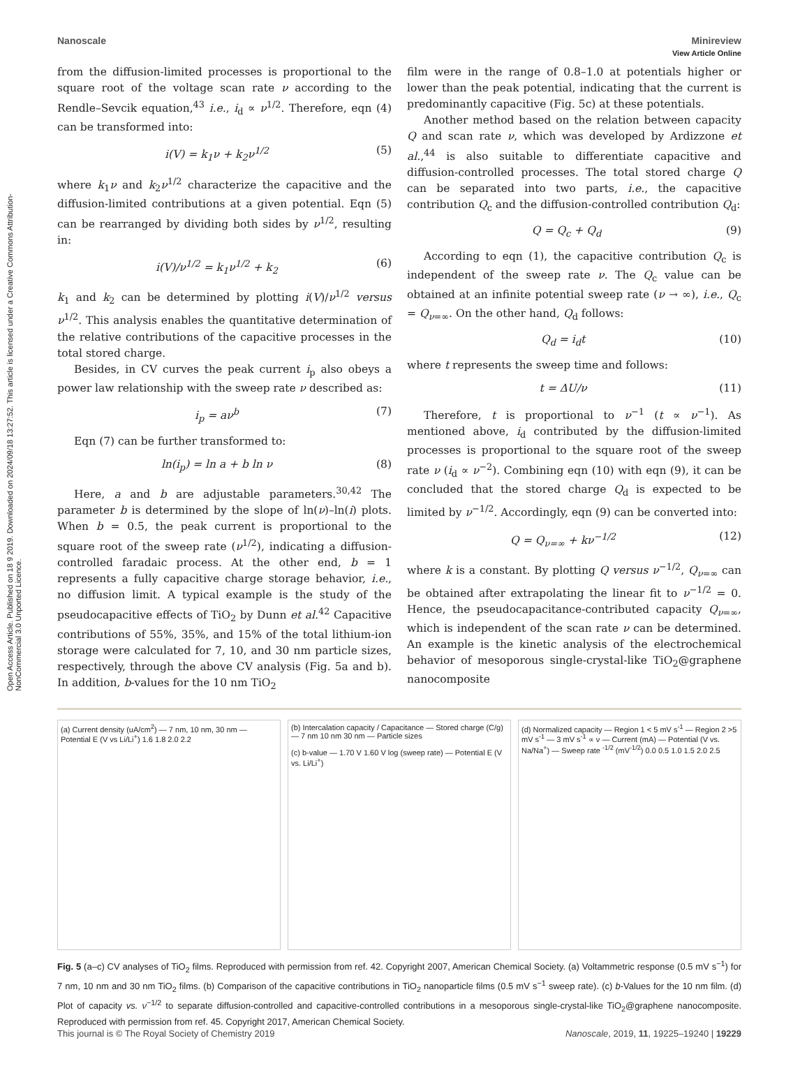Open Access Article. Published on 18 9 2019. Downloaded on 2024/09/18 13:27:52. This article is licensed under a Creative Commons Attribution-NonCommercial 3.0 Unported Licence.
View Article Online
Nanoscale Minireview
from the diffusion-limited processes is proportional to the square root of the voltage scan rate ν according to the Rendle–Sevcik equation,<sup>43</sup> i.e., i<sub>d</sub> ∝ ν<sup>1/2</sup>. Therefore, eqn (4) can be transformed into:
i(V) = k<sub>1</sub>ν + k<sub>2</sub>ν<sup>1/2</sup> (5)
where k<sub>1</sub>ν and k<sub>2</sub>ν<sup>1/2</sup> characterize the capacitive and the diffusion-limited contributions at a given potential. Eqn (5) can be rearranged by dividing both sides by ν<sup>1/2</sup>, resulting in:
i(V)/ν<sup>1/2</sup> = k<sub>1</sub>ν<sup>1/2</sup> + k<sub>2</sub> (6)
k<sub>1</sub> and k<sub>2</sub> can be determined by plotting i(V)/ν<sup>1/2</sup> versus ν<sup>1/2</sup>. This analysis enables the quantitative determination of the relative contributions of the capacitive processes in the total stored charge.
Besides, in CV curves the peak current i<sub>p</sub> also obeys a power law relationship with the sweep rate ν described as:
i<sub>p</sub> = aν<sup>b</sup> (7)
Eqn (7) can be further transformed to:
ln(i<sub>p</sub>) = ln a + b ln ν (8)
Here, a and b are adjustable parameters.<sup>30,42</sup> The parameter b is determined by the slope of ln(ν)–ln(i) plots. When b = 0.5, the peak current is proportional to the square root of the sweep rate (ν<sup>1/2</sup>), indicating a diffusion-controlled faradaic process. At the other end, b = 1 represents a fully capacitive charge storage behavior, i.e., no diffusion limit. A typical example is the study of the pseudocapacitive effects of TiO<sub>2</sub> by Dunn et al.<sup>42</sup> Capacitive contributions of 55%, 35%, and 15% of the total lithium-ion storage were calculated for 7, 10, and 30 nm particle sizes, respectively, through the above CV analysis (Fig. 5a and b). In addition, b-values for the 10 nm TiO<sub>2</sub>
film were in the range of 0.8–1.0 at potentials higher or lower than the peak potential, indicating that the current is predominantly capacitive (Fig. 5c) at these potentials.
Another method based on the relation between capacity Q and scan rate ν, which was developed by Ardizzone et al.,<sup>44</sup> is also suitable to differentiate capacitive and diffusion-controlled processes. The total stored charge Q can be separated into two parts, i.e., the capacitive contribution Q<sub>c</sub> and the diffusion-controlled contribution Q<sub>d</sub>:
Q = Q<sub>c</sub> + Q<sub>d</sub> (9)
According to eqn (1), the capacitive contribution Q<sub>c</sub> is independent of the sweep rate ν. The Q<sub>c</sub> value can be obtained at an infinite potential sweep rate (ν → ∞), i.e., Q<sub>c</sub> = Q<sub>ν=∞</sub>. On the other hand, Q<sub>d</sub> follows:
Q<sub>d</sub> = i<sub>d</sub>t (10)
where t represents the sweep time and follows:
t = ΔU/ν (11)
Therefore, t is proportional to ν<sup>−1</sup> (t ∝ ν<sup>−1</sup>). As mentioned above, i<sub>d</sub> contributed by the diffusion-limited processes is proportional to the square root of the sweep rate ν (i<sub>d</sub> ∝ ν<sup>−2</sup>). Combining eqn (10) with eqn (9), it can be concluded that the stored charge Q<sub>d</sub> is expected to be limited by ν<sup>−1/2</sup>. Accordingly, eqn (9) can be converted into:
Q = Q<sub>ν=∞</sub> + kν<sup>−1/2</sup> (12)
where k is a constant. By plotting Q versus ν<sup>−1/2</sup>, Q<sub>ν=∞</sub> can be obtained after extrapolating the linear fit to ν<sup>−1/2</sup> = 0. Hence, the pseudocapacitance-contributed capacity Q<sub>ν=∞</sub>, which is independent of the scan rate ν can be determined. An example is the kinetic analysis of the electrochemical behavior of mesoporous single-crystal-like TiO<sub>2</sub>@graphene nanocomposite
(a) Current density (uA/cm<sup>2</sup>) — 7 nm, 10 nm, 30 nm — Potential E (V vs Li/Li<sup>+</sup>) 1.6 1.8 2.0 2.2
(b) Intercalation capacity / Capacitance — Stored charge (C/g) — 7 nm 10 nm 30 nm — Particle sizes
(c) b-value — 1.70 V 1.60 V log (sweep rate) — Potential E (V vs. Li/Li<sup>+</sup>)
(d) Normalized capacity — Region 1 < 5 mV s<sup>-1</sup> — Region 2 >5 mV s<sup>-1</sup> — 3 mV s<sup>-1</sup> ∝ ν — Current (mA) — Potential (V vs. Na/Na<sup>+</sup>) — Sweep rate <sup>-1/2</sup> (mV<sup>-1/2</sup>) 0.0 0.5 1.0 1.5 2.0 2.5
Fig. 5 (a–c) CV analyses of TiO<sub>2</sub> films. Reproduced with permission from ref. 42. Copyright 2007, American Chemical Society. (a) Voltammetric response (0.5 mV s<sup>−1</sup>) for 7 nm, 10 nm and 30 nm TiO<sub>2</sub> films. (b) Comparison of the capacitive contributions in TiO<sub>2</sub> nanoparticle films (0.5 mV s<sup>−1</sup> sweep rate). (c) b-Values for the 10 nm film. (d) Plot of capacity vs. ν<sup>−1/2</sup> to separate diffusion-controlled and capacitive-controlled contributions in a mesoporous single-crystal-like TiO<sub>2</sub>@graphene nanocomposite. Reproduced with permission from ref. 45. Copyright 2017, American Chemical Society.
This journal is © The Royal Society of Chemistry 2019 Nanoscale, 2019, 11, 19225–19240 | 19229